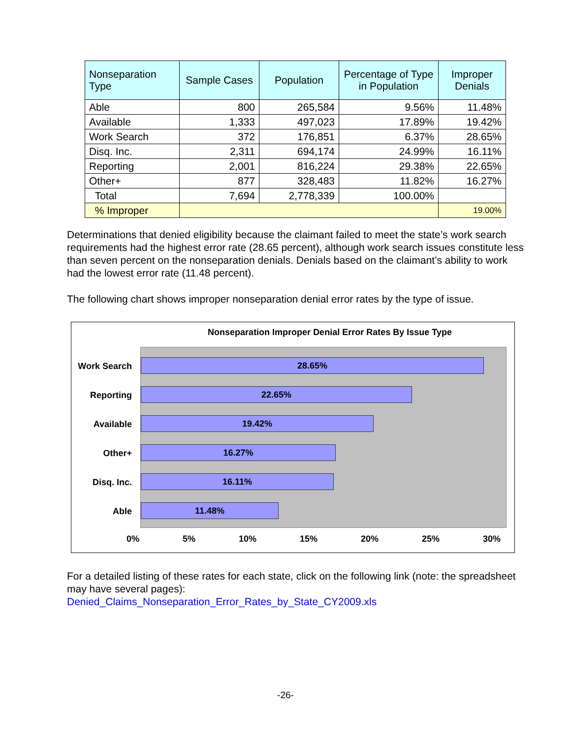| Nonseparation Type | Sample Cases | Population | Percentage of Type in Population | Improper Denials |
| --- | --- | --- | --- | --- |
| Able | 800 | 265,584 | 9.56% | 11.48% |
| Available | 1,333 | 497,023 | 17.89% | 19.42% |
| Work Search | 372 | 176,851 | 6.37% | 28.65% |
| Disq. Inc. | 2,311 | 694,174 | 24.99% | 16.11% |
| Reporting | 2,001 | 816,224 | 29.38% | 22.65% |
| Other+ | 877 | 328,483 | 11.82% | 16.27% |
| Total | 7,694 | 2,778,339 | 100.00% | |
| % Improper | | | | 19.00% |
Determinations that denied eligibility because the claimant failed to meet the state’s work search requirements had the highest error rate (28.65 percent), although work search issues constitute less than seven percent on the nonseparation denials. Denials based on the claimant’s ability to work had the lowest error rate (11.48 percent).
The following chart shows improper nonseparation denial error rates by the type of issue.
Nonseparation Improper Denial Error Rates By Issue Type
Work Search
28.65%
Reporting
22.65%
Available
19.42%
Other+
16.27%
Disq. Inc.
16.11%
Able
11.48%
0% 5% 10% 15% 20% 25% 30%
For a detailed listing of these rates for each state, click on the following link (note: the spreadsheet may have several pages):
Denied_Claims_Nonseparation_Error_Rates_by_State_CY2009.xls
-26-